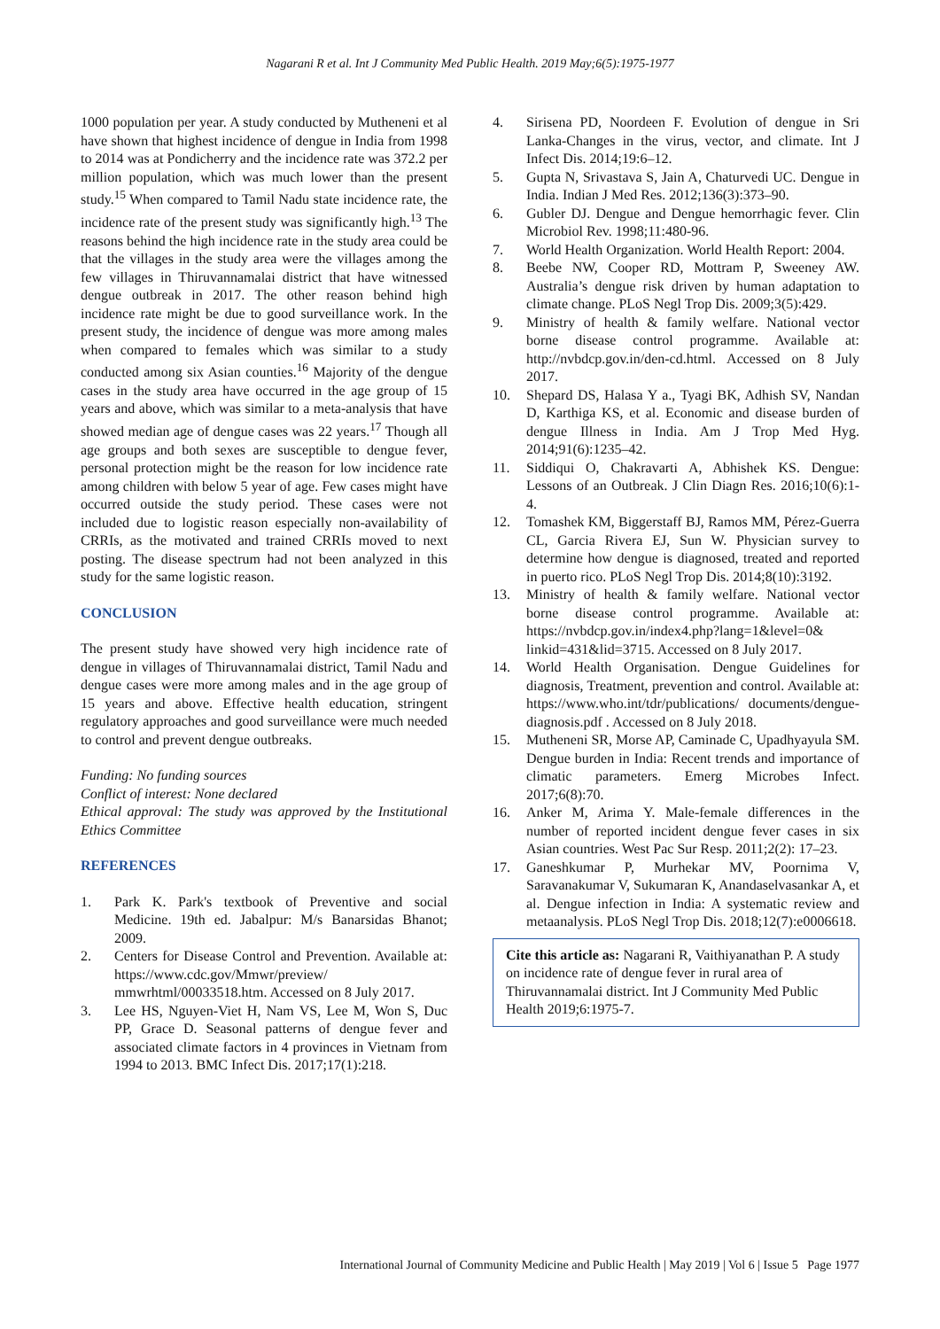Nagarani R et al. Int J Community Med Public Health. 2019 May;6(5):1975-1977
1000 population per year. A study conducted by Mutheneni et al have shown that highest incidence of dengue in India from 1998 to 2014 was at Pondicherry and the incidence rate was 372.2 per million population, which was much lower than the present study.<sup>15</sup> When compared to Tamil Nadu state incidence rate, the incidence rate of the present study was significantly high.<sup>13</sup> The reasons behind the high incidence rate in the study area could be that the villages in the study area were the villages among the few villages in Thiruvannamalai district that have witnessed dengue outbreak in 2017. The other reason behind high incidence rate might be due to good surveillance work. In the present study, the incidence of dengue was more among males when compared to females which was similar to a study conducted among six Asian counties.<sup>16</sup> Majority of the dengue cases in the study area have occurred in the age group of 15 years and above, which was similar to a meta-analysis that have showed median age of dengue cases was 22 years.<sup>17</sup> Though all age groups and both sexes are susceptible to dengue fever, personal protection might be the reason for low incidence rate among children with below 5 year of age. Few cases might have occurred outside the study period. These cases were not included due to logistic reason especially non-availability of CRRIs, as the motivated and trained CRRIs moved to next posting. The disease spectrum had not been analyzed in this study for the same logistic reason.
CONCLUSION
The present study have showed very high incidence rate of dengue in villages of Thiruvannamalai district, Tamil Nadu and dengue cases were more among males and in the age group of 15 years and above. Effective health education, stringent regulatory approaches and good surveillance were much needed to control and prevent dengue outbreaks.
Funding: No funding sources
Conflict of interest: None declared
Ethical approval: The study was approved by the Institutional Ethics Committee
REFERENCES
1. Park K. Park's textbook of Preventive and social Medicine. 19th ed. Jabalpur: M/s Banarsidas Bhanot; 2009.
2. Centers for Disease Control and Prevention. Available at: https://www.cdc.gov/Mmwr/preview/ mmwrhtml/00033518.htm. Accessed on 8 July 2017.
3. Lee HS, Nguyen-Viet H, Nam VS, Lee M, Won S, Duc PP, Grace D. Seasonal patterns of dengue fever and associated climate factors in 4 provinces in Vietnam from 1994 to 2013. BMC Infect Dis. 2017;17(1):218.
4. Sirisena PD, Noordeen F. Evolution of dengue in Sri Lanka-Changes in the virus, vector, and climate. Int J Infect Dis. 2014;19:6–12.
5. Gupta N, Srivastava S, Jain A, Chaturvedi UC. Dengue in India. Indian J Med Res. 2012;136(3):373–90.
6. Gubler DJ. Dengue and Dengue hemorrhagic fever. Clin Microbiol Rev. 1998;11:480-96.
7. World Health Organization. World Health Report: 2004.
8. Beebe NW, Cooper RD, Mottram P, Sweeney AW. Australia’s dengue risk driven by human adaptation to climate change. PLoS Negl Trop Dis. 2009;3(5):429.
9. Ministry of health & family welfare. National vector borne disease control programme. Available at: http://nvbdcp.gov.in/den-cd.html. Accessed on 8 July 2017.
10. Shepard DS, Halasa Y a., Tyagi BK, Adhish SV, Nandan D, Karthiga KS, et al. Economic and disease burden of dengue Illness in India. Am J Trop Med Hyg. 2014;91(6):1235–42.
11. Siddiqui O, Chakravarti A, Abhishek KS. Dengue: Lessons of an Outbreak. J Clin Diagn Res. 2016;10(6):1-4.
12. Tomashek KM, Biggerstaff BJ, Ramos MM, Pérez-Guerra CL, Garcia Rivera EJ, Sun W. Physician survey to determine how dengue is diagnosed, treated and reported in puerto rico. PLoS Negl Trop Dis. 2014;8(10):3192.
13. Ministry of health & family welfare. National vector borne disease control programme. Available at: https://nvbdcp.gov.in/index4.php?lang=1&level=0& linkid=431&lid=3715. Accessed on 8 July 2017.
14. World Health Organisation. Dengue Guidelines for diagnosis, Treatment, prevention and control. Available at: https://www.who.int/tdr/publications/ documents/dengue-diagnosis.pdf . Accessed on 8 July 2018.
15. Mutheneni SR, Morse AP, Caminade C, Upadhyayula SM. Dengue burden in India: Recent trends and importance of climatic parameters. Emerg Microbes Infect. 2017;6(8):70.
16. Anker M, Arima Y. Male-female differences in the number of reported incident dengue fever cases in six Asian countries. West Pac Sur Resp. 2011;2(2): 17–23.
17. Ganeshkumar P, Murhekar MV, Poornima V, Saravanakumar V, Sukumaran K, Anandaselvasankar A, et al. Dengue infection in India: A systematic review and metaanalysis. PLoS Negl Trop Dis. 2018;12(7):e0006618.
Cite this article as: Nagarani R, Vaithiyanathan P. A study on incidence rate of dengue fever in rural area of Thiruvannamalai district. Int J Community Med Public Health 2019;6:1975-7.
International Journal of Community Medicine and Public Health | May 2019 | Vol 6 | Issue 5 Page 1977